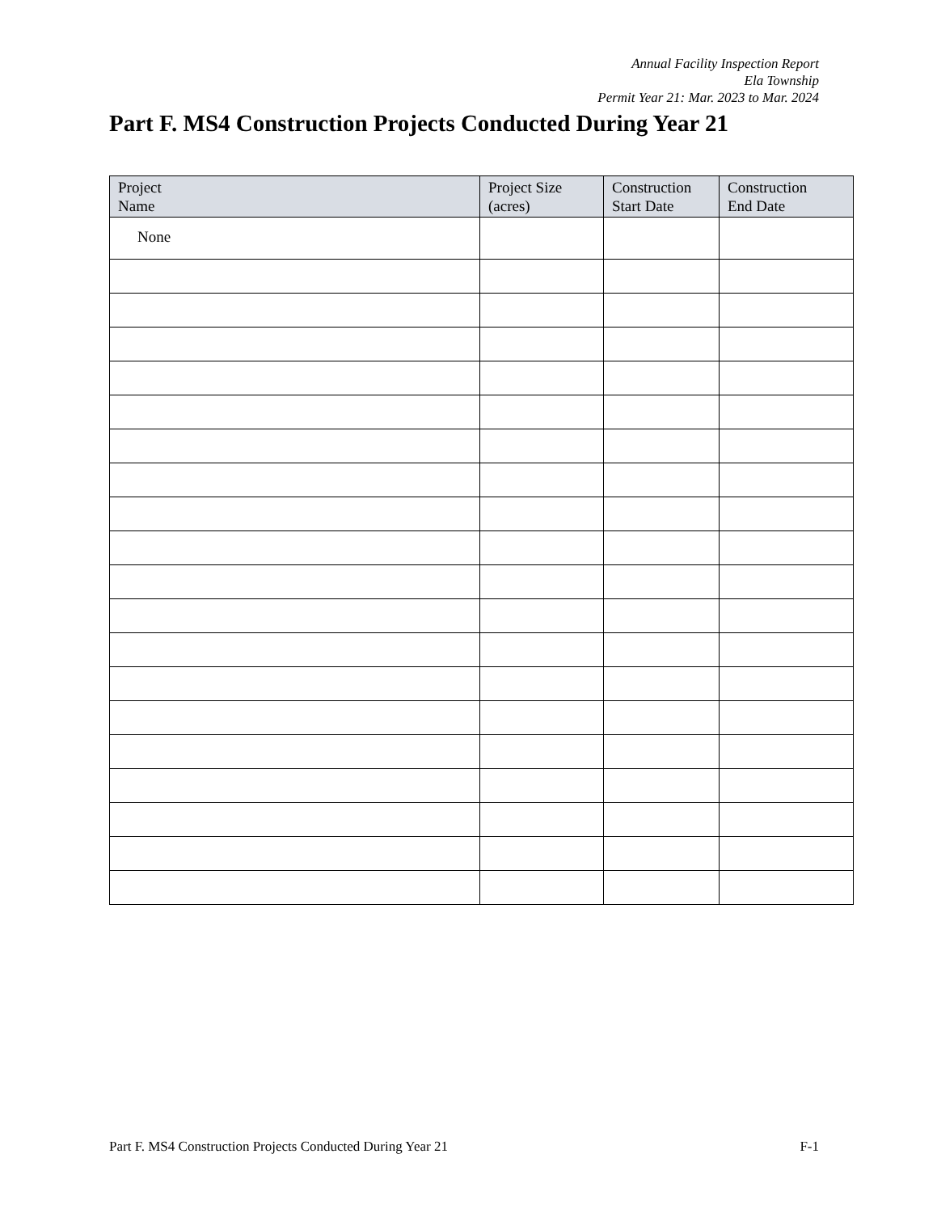Annual Facility Inspection Report
Ela Township
Permit Year 21: Mar. 2023 to Mar. 2024
Part F. MS4 Construction Projects Conducted During Year 21
| Project Name | Project Size (acres) | Construction Start Date | Construction End Date |
| --- | --- | --- | --- |
| None | | | |
Part F. MS4 Construction Projects Conducted During Year 21 F-1